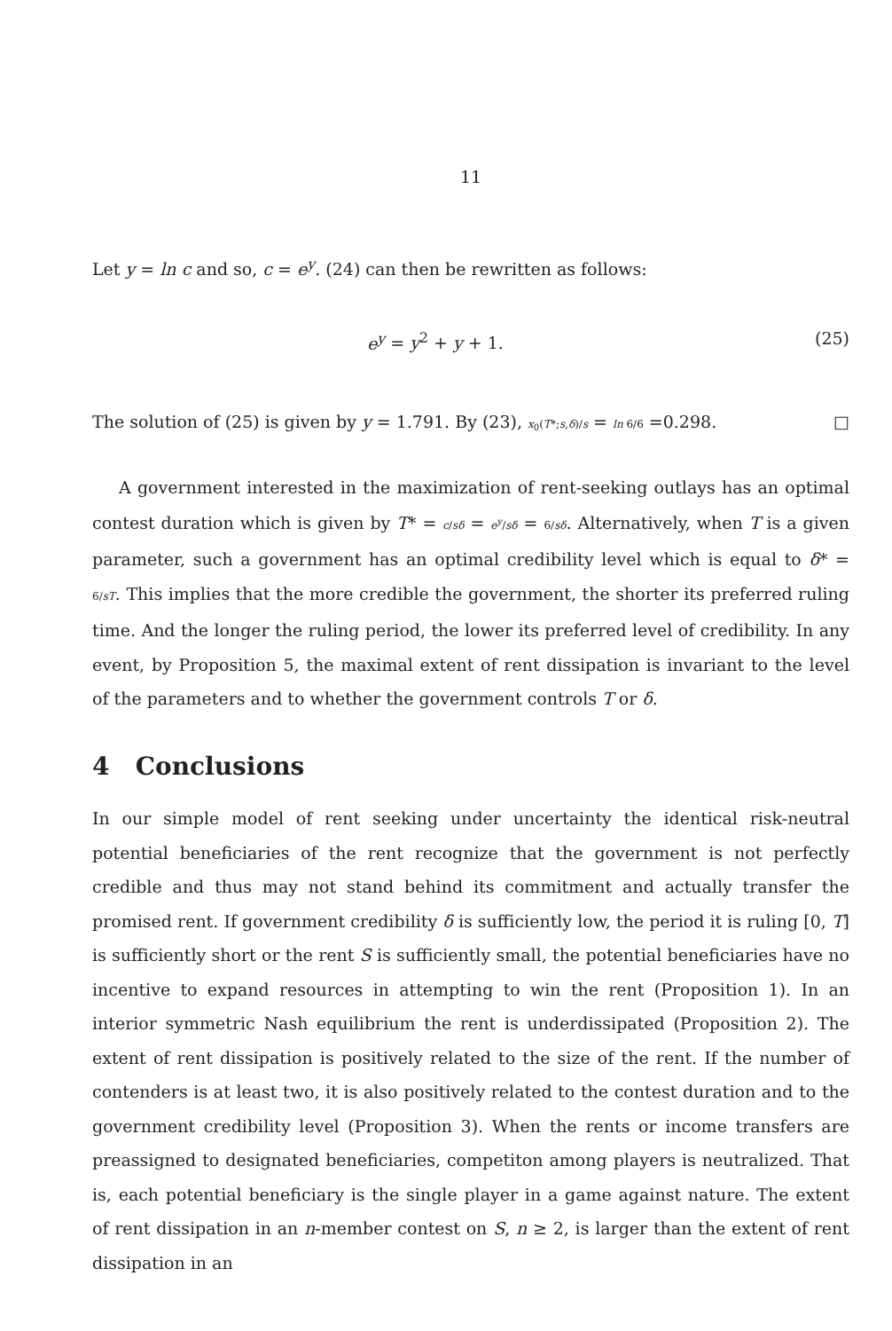11
Let y = ln c and so, c = e<sup>y</sup>. (24) can then be rewritten as follows:
e<sup>y</sup> = y<sup>2</sup> + y + 1. (25)
The solution of (25) is given by y = 1.791. By (23), x<sub>0</sub>(T*;s,δ)/s = ln 6/6 =0.298. □
A government interested in the maximization of rent-seeking outlays has an optimal contest duration which is given by T* = c/sδ = e<sup>y</sup>/sδ = 6/sδ. Alternatively, when T is a given parameter, such a government has an optimal credibility level which is equal to δ* = 6/sT. This implies that the more credible the government, the shorter its preferred ruling time. And the longer the ruling period, the lower its preferred level of credibility. In any event, by Proposition 5, the maximal extent of rent dissipation is invariant to the level of the parameters and to whether the government controls T or δ.
4 Conclusions
In our simple model of rent seeking under uncertainty the identical risk-neutral potential beneficiaries of the rent recognize that the government is not perfectly credible and thus may not stand behind its commitment and actually transfer the promised rent. If government credibility δ is sufficiently low, the period it is ruling [0, T] is sufficiently short or the rent S is sufficiently small, the potential beneficiaries have no incentive to expand resources in attempting to win the rent (Proposition 1). In an interior symmetric Nash equilibrium the rent is underdissipated (Proposition 2). The extent of rent dissipation is positively related to the size of the rent. If the number of contenders is at least two, it is also positively related to the contest duration and to the government credibility level (Proposition 3). When the rents or income transfers are preassigned to designated beneficiaries, competiton among players is neutralized. That is, each potential beneficiary is the single player in a game against nature. The extent of rent dissipation in an n-member contest on S, n ≥ 2, is larger than the extent of rent dissipation in an